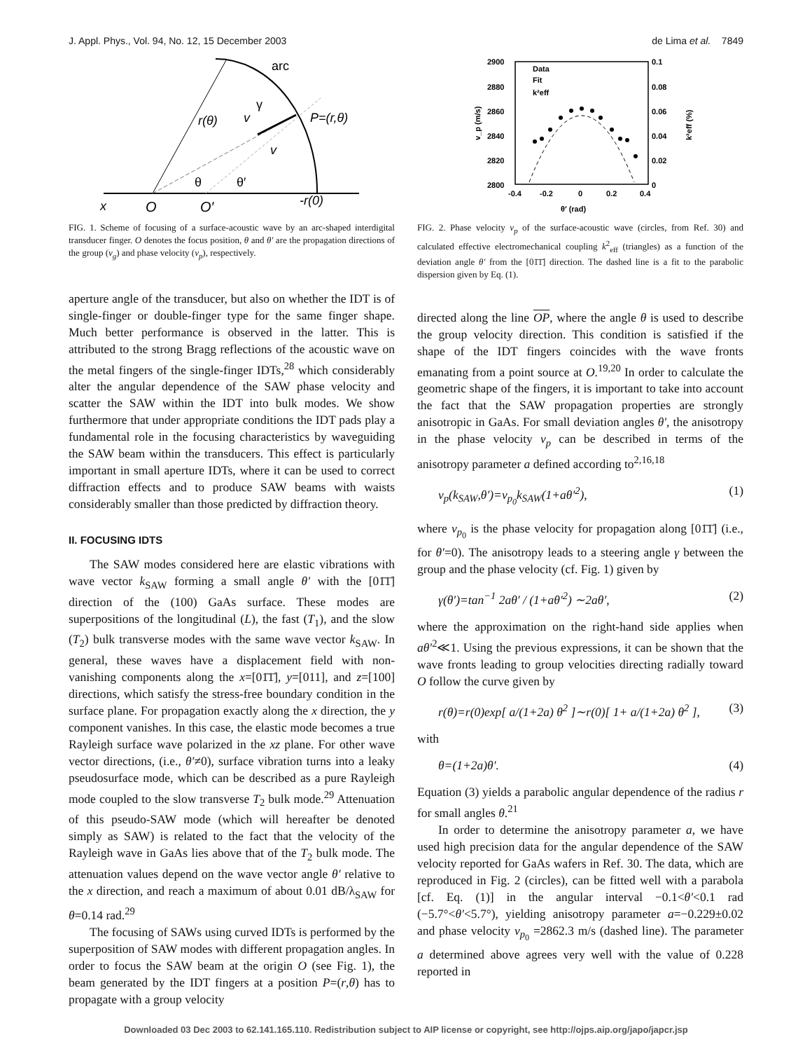J. Appl. Phys., Vol. 94, No. 12, 15 December 2003 de Lima et al. 7849
arc
r(θ)
v
γ
P=(r,θ)
v
θ
θ′
x
O
O′
-r(0)
FIG. 1. Scheme of focusing of a surface-acoustic wave by an arc-shaped interdigital transducer finger. O denotes the focus position, θ and θ′ are the propagation directions of the group (v<sub>g</sub>) and phase velocity (v<sub>p</sub>), respectively.
aperture angle of the transducer, but also on whether the IDT is of single-finger or double-finger type for the same finger shape. Much better performance is observed in the latter. This is attributed to the strong Bragg reflections of the acoustic wave on the metal fingers of the single-finger IDTs,<sup>28</sup> which considerably alter the angular dependence of the SAW phase velocity and scatter the SAW within the IDT into bulk modes. We show furthermore that under appropriate conditions the IDT pads play a fundamental role in the focusing characteristics by waveguiding the SAW beam within the transducers. This effect is particularly important in small aperture IDTs, where it can be used to correct diffraction effects and to produce SAW beams with waists considerably smaller than those predicted by diffraction theory.
II. FOCUSING IDTS
The SAW modes considered here are elastic vibrations with wave vector k<sub>SAW</sub> forming a small angle θ′ with the [01̄1̄] direction of the (100) GaAs surface. These modes are superpositions of the longitudinal (L), the fast (T<sub>1</sub>), and the slow (T<sub>2</sub>) bulk transverse modes with the same wave vector k<sub>SAW</sub>. In general, these waves have a displacement field with non-vanishing components along the x=[01̄1̄], y=[011], and z=[100] directions, which satisfy the stress-free boundary condition in the surface plane. For propagation exactly along the x direction, the y component vanishes. In this case, the elastic mode becomes a true Rayleigh surface wave polarized in the xz plane. For other wave vector directions, (i.e., θ′≠0), surface vibration turns into a leaky pseudosurface mode, which can be described as a pure Rayleigh mode coupled to the slow transverse T<sub>2</sub> bulk mode.<sup>29</sup> Attenuation of this pseudo-SAW mode (which will hereafter be denoted simply as SAW) is related to the fact that the velocity of the Rayleigh wave in GaAs lies above that of the T<sub>2</sub> bulk mode. The attenuation values depend on the wave vector angle θ′ relative to the x direction, and reach a maximum of about 0.01 dB/λ<sub>SAW</sub> for θ=0.14 rad.<sup>29</sup>
The focusing of SAWs using curved IDTs is performed by the superposition of SAW modes with different propagation angles. In order to focus the SAW beam at the origin O (see Fig. 1), the beam generated by the IDT fingers at a position P=(r,θ) has to propagate with a group velocity
2900
2880
2860
2840
2820
2800
0.1
0.08
0.06
0.04
0.02
0
-0.4
-0.2
0
0.2
0.4
θ′ (rad)
Data
Fit
k²eff
v_p (m/s)
k²eff (%)
FIG. 2. Phase velocity v<sub>p</sub> of the surface-acoustic wave (circles, from Ref. 30) and calculated effective electromechanical coupling k<sup>2</sup><sub>eff</sub> (triangles) as a function of the deviation angle θ′ from the [01̄1̄] direction. The dashed line is a fit to the parabolic dispersion given by Eq. (1).
directed along the line OP, where the angle θ is used to describe the group velocity direction. This condition is satisfied if the shape of the IDT fingers coincides with the wave fronts emanating from a point source at O.<sup>19,20</sup> In order to calculate the geometric shape of the fingers, it is important to take into account the fact that the SAW propagation properties are strongly anisotropic in GaAs. For small deviation angles θ′, the anisotropy in the phase velocity v<sub>p</sub> can be described in terms of the anisotropy parameter a defined according to<sup>2,16,18</sup>
v<sub>p</sub>(k<sub>SAW</sub>,θ′)=v<sub>p<sub>0</sub></sub>k<sub>SAW</sub>(1+aθ′<sup>2</sup>), (1)
where v<sub>p<sub>0</sub></sub> is the phase velocity for propagation along [01̄1̄] (i.e., for θ′=0). The anisotropy leads to a steering angle γ between the group and the phase velocity (cf. Fig. 1) given by
γ(θ′)=tan<sup>−1</sup> 2aθ′ / (1+aθ′<sup>2</sup>) ∼2aθ′, (2)
where the approximation on the right-hand side applies when aθ′<sup>2</sup>≪1. Using the previous expressions, it can be shown that the wave fronts leading to group velocities directing radially toward O follow the curve given by
r(θ)=r(0)exp[ a/(1+2a) θ<sup>2</sup> ]∼r(0)[ 1+ a/(1+2a) θ<sup>2</sup> ], (3)
with
θ=(1+2a)θ′. (4)
Equation (3) yields a parabolic angular dependence of the radius r for small angles θ.<sup>21</sup>
In order to determine the anisotropy parameter a, we have used high precision data for the angular dependence of the SAW velocity reported for GaAs wafers in Ref. 30. The data, which are reproduced in Fig. 2 (circles), can be fitted well with a parabola [cf. Eq. (1)] in the angular interval −0.1<θ′<0.1 rad (−5.7°<θ′<5.7°), yielding anisotropy parameter a=−0.229±0.02 and phase velocity v<sub>p<sub>0</sub></sub> =2862.3 m/s (dashed line). The parameter a determined above agrees very well with the value of 0.228 reported in
Downloaded 03 Dec 2003 to 62.141.165.110. Redistribution subject to AIP license or copyright, see http://ojps.aip.org/japo/japcr.jsp